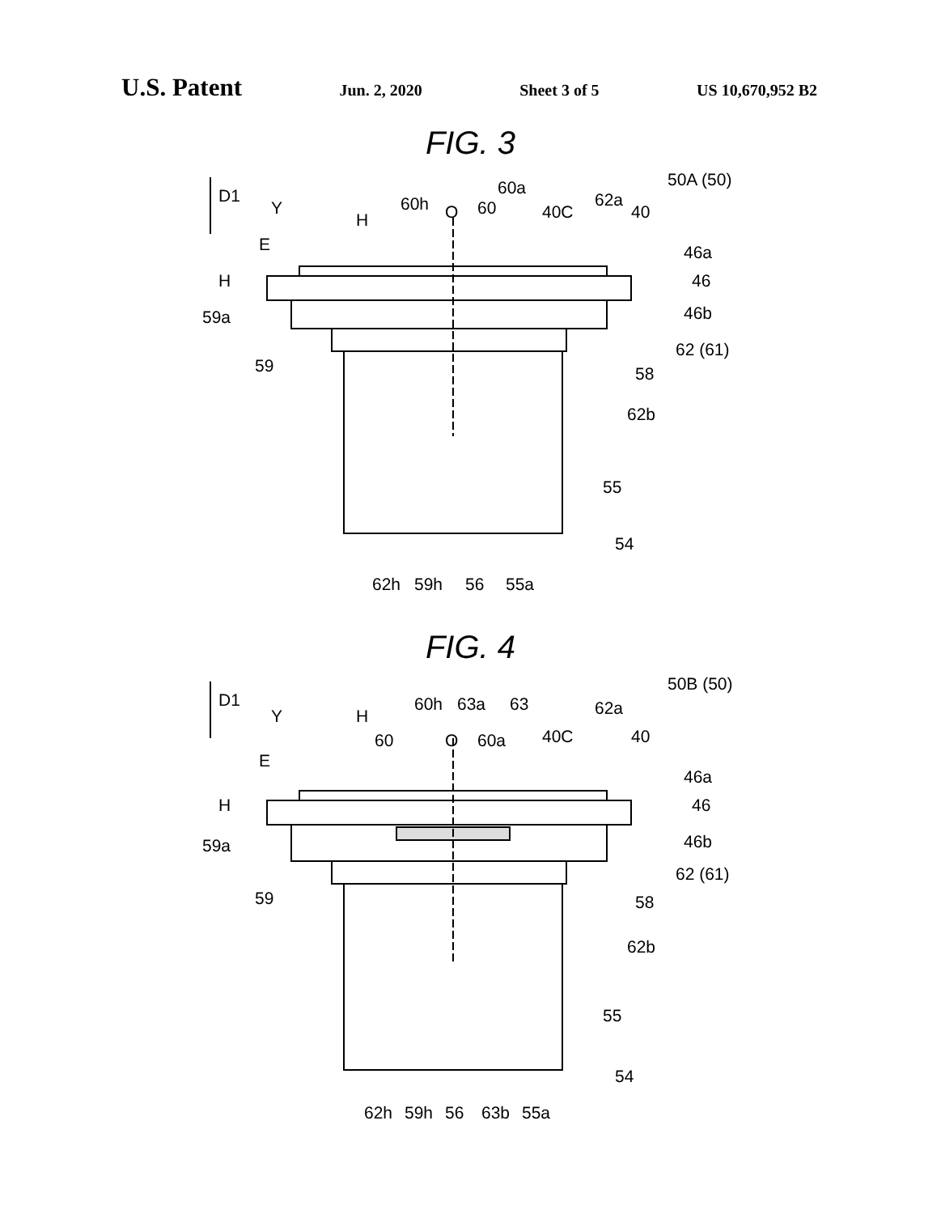U.S. Patent
Jun. 2, 2020 Sheet 3 of 5 US 10,670,952 B2
FIG. 3
D1
Y
E
60h
O
60
60a
40C
62a
40
50A (50)
46a
46
46b
H
H
59a
59
62 (61)
58
62b
55
54
62h
59h
56
55a
FIG. 4
D1
Y
E
H
60
60h
63a
63
O
60a
40C
62a
40
50B (50)
46a
46
46b
H
59a
59
62 (61)
58
62b
55
54
62h
59h
56
63b
55a